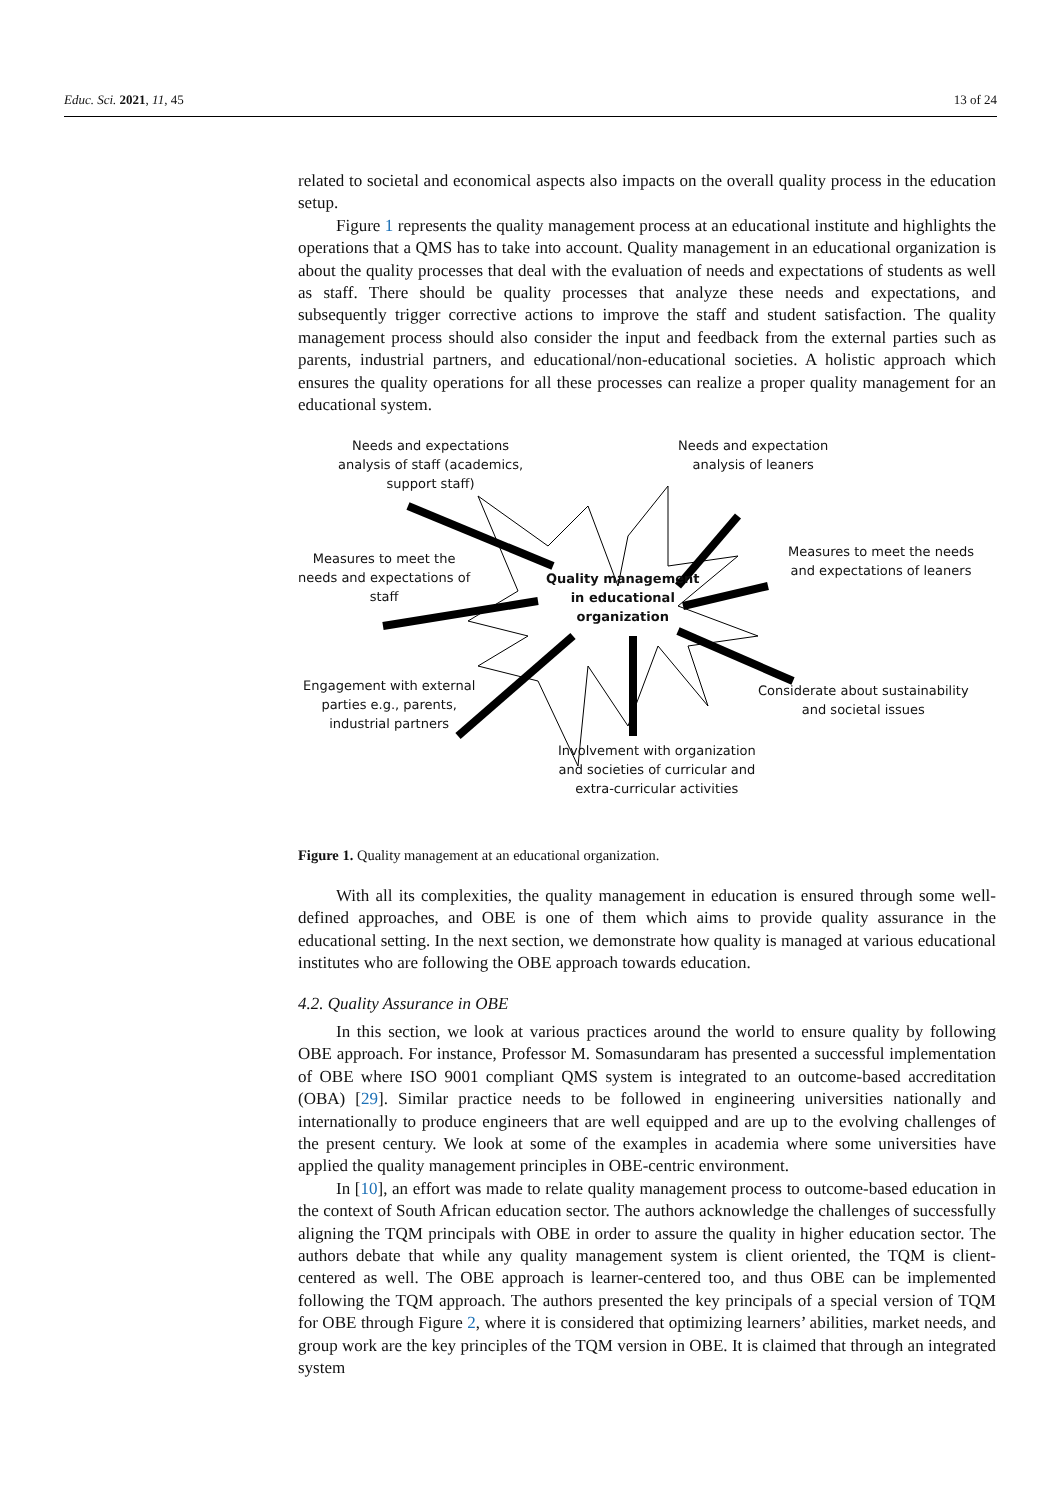Educ. Sci. 2021, 11, 45 13 of 24
related to societal and economical aspects also impacts on the overall quality process in the education setup.
Figure 1 represents the quality management process at an educational institute and highlights the operations that a QMS has to take into account. Quality management in an educational organization is about the quality processes that deal with the evaluation of needs and expectations of students as well as staff. There should be quality processes that analyze these needs and expectations, and subsequently trigger corrective actions to improve the staff and student satisfaction. The quality management process should also consider the input and feedback from the external parties such as parents, industrial partners, and educational/non-educational societies. A holistic approach which ensures the quality operations for all these processes can realize a proper quality management for an educational system.
Needs and expectations
analysis of staff (academics,
support staff)
Needs and expectation
analysis of leaners
Measures to meet the
needs and expectations of
staff
Quality management
in educational
organization
Measures to meet the needs
and expectations of leaners
Engagement with external
parties e.g., parents,
industrial partners
Considerate about sustainability
and societal issues
Involvement with organization
and societies of curricular and
extra-curricular activities
Figure 1. Quality management at an educational organization.
With all its complexities, the quality management in education is ensured through some well-defined approaches, and OBE is one of them which aims to provide quality assurance in the educational setting. In the next section, we demonstrate how quality is managed at various educational institutes who are following the OBE approach towards education.
4.2. Quality Assurance in OBE
In this section, we look at various practices around the world to ensure quality by following OBE approach. For instance, Professor M. Somasundaram has presented a successful implementation of OBE where ISO 9001 compliant QMS system is integrated to an outcome-based accreditation (OBA) [29]. Similar practice needs to be followed in engineering universities nationally and internationally to produce engineers that are well equipped and are up to the evolving challenges of the present century. We look at some of the examples in academia where some universities have applied the quality management principles in OBE-centric environment.
In [10], an effort was made to relate quality management process to outcome-based education in the context of South African education sector. The authors acknowledge the challenges of successfully aligning the TQM principals with OBE in order to assure the quality in higher education sector. The authors debate that while any quality management system is client oriented, the TQM is client-centered as well. The OBE approach is learner-centered too, and thus OBE can be implemented following the TQM approach. The authors presented the key principals of a special version of TQM for OBE through Figure 2, where it is considered that optimizing learners’ abilities, market needs, and group work are the key principles of the TQM version in OBE. It is claimed that through an integrated system